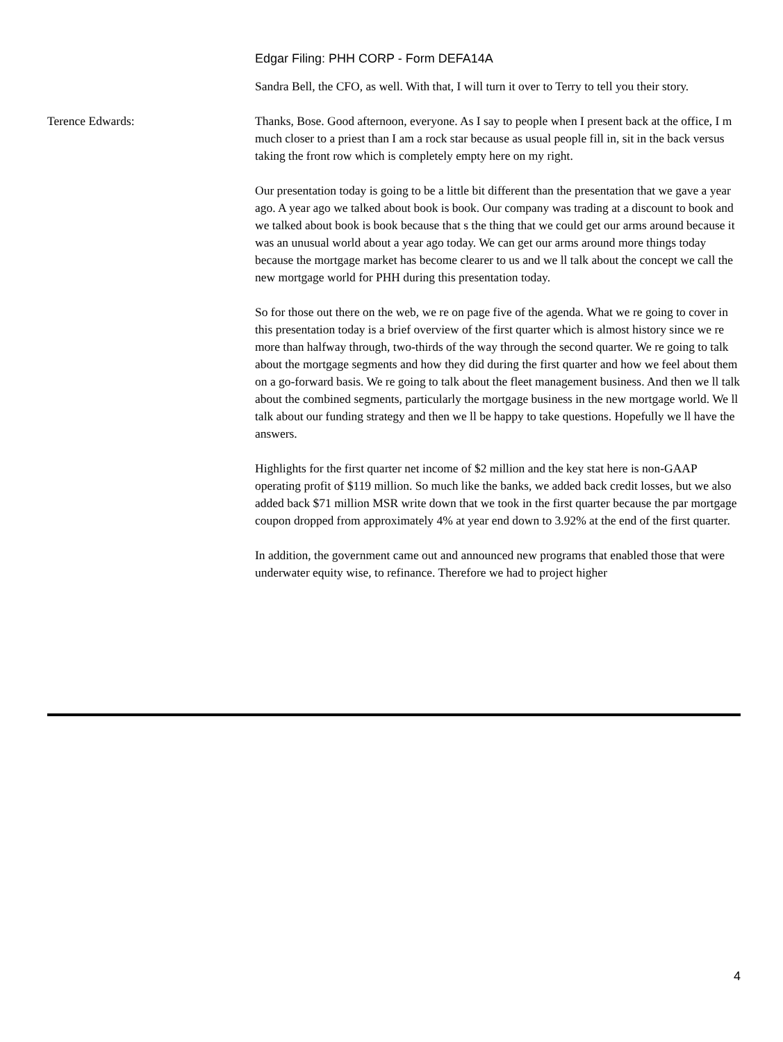Edgar Filing: PHH CORP - Form DEFA14A
Sandra Bell, the CFO, as well. With that, I will turn it over to Terry to tell you their story.
Terence Edwards: Thanks, Bose. Good afternoon, everyone. As I say to people when I present back at the office, I m much closer to a priest than I am a rock star because as usual people fill in, sit in the back versus taking the front row which is completely empty here on my right.
Our presentation today is going to be a little bit different than the presentation that we gave a year ago. A year ago we talked about book is book. Our company was trading at a discount to book and we talked about book is book because that s the thing that we could get our arms around because it was an unusual world about a year ago today. We can get our arms around more things today because the mortgage market has become clearer to us and we ll talk about the concept we call the new mortgage world for PHH during this presentation today.
So for those out there on the web, we re on page five of the agenda. What we re going to cover in this presentation today is a brief overview of the first quarter which is almost history since we re more than halfway through, two-thirds of the way through the second quarter. We re going to talk about the mortgage segments and how they did during the first quarter and how we feel about them on a go-forward basis. We re going to talk about the fleet management business. And then we ll talk about the combined segments, particularly the mortgage business in the new mortgage world. We ll talk about our funding strategy and then we ll be happy to take questions. Hopefully we ll have the answers.
Highlights for the first quarter net income of $2 million and the key stat here is non-GAAP operating profit of $119 million. So much like the banks, we added back credit losses, but we also added back $71 million MSR write down that we took in the first quarter because the par mortgage coupon dropped from approximately 4% at year end down to 3.92% at the end of the first quarter.
In addition, the government came out and announced new programs that enabled those that were underwater equity wise, to refinance. Therefore we had to project higher
4